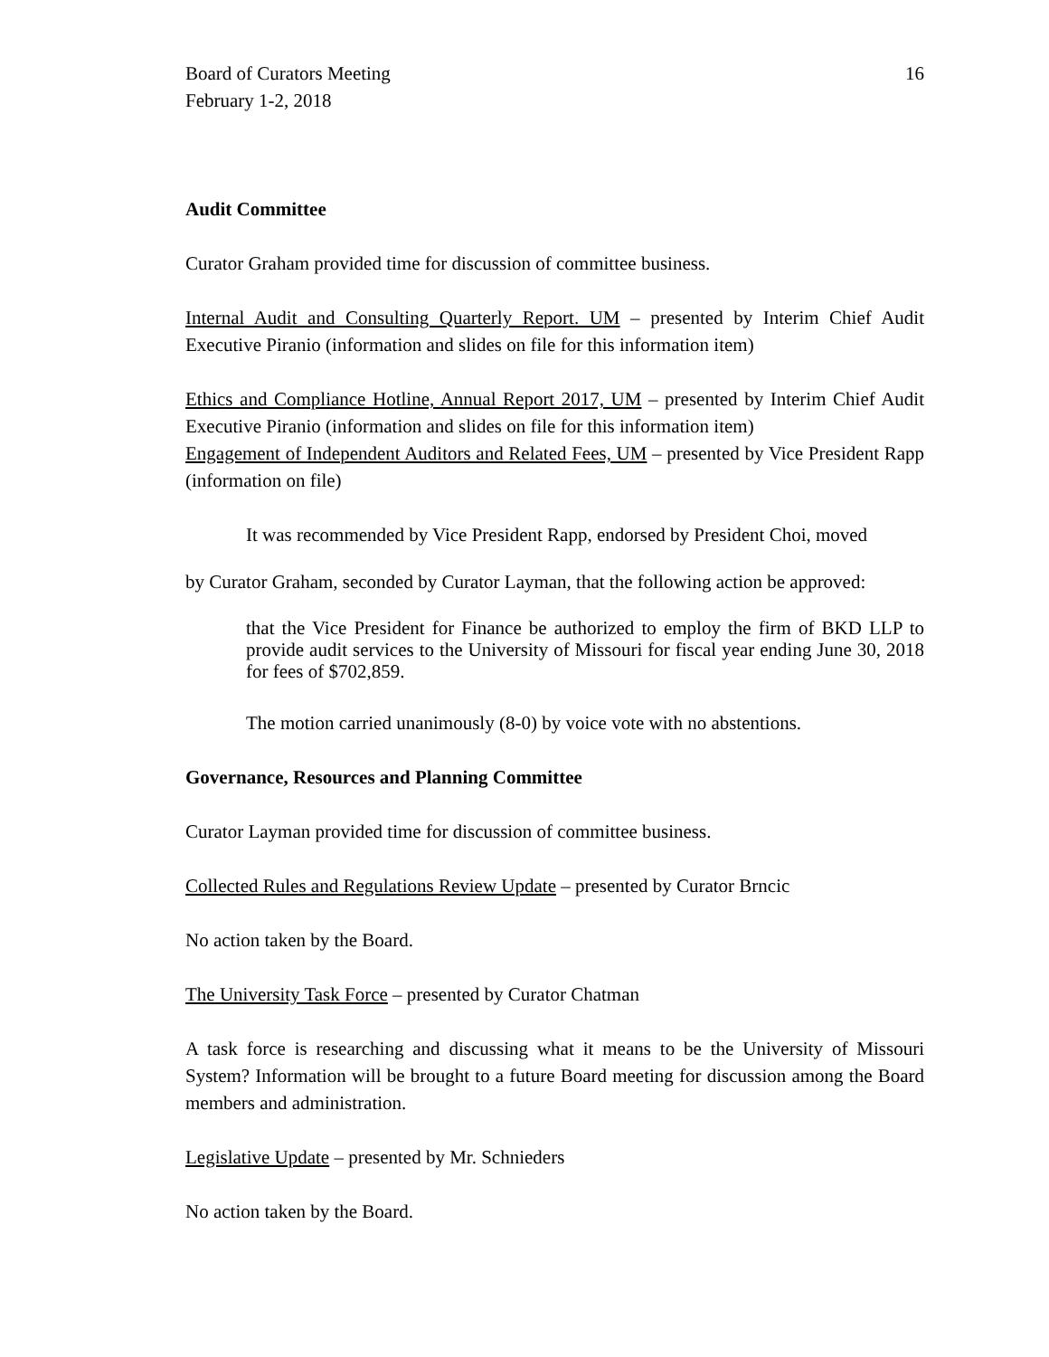Board of Curators Meeting 16
February 1-2, 2018
Audit Committee
Curator Graham provided time for discussion of committee business.
Internal Audit and Consulting Quarterly Report. UM – presented by Interim Chief Audit Executive Piranio (information and slides on file for this information item)
Ethics and Compliance Hotline, Annual Report 2017, UM – presented by Interim Chief Audit Executive Piranio (information and slides on file for this information item)
Engagement of Independent Auditors and Related Fees, UM – presented by Vice President Rapp (information on file)
It was recommended by Vice President Rapp, endorsed by President Choi, moved
by Curator Graham, seconded by Curator Layman, that the following action be approved:
that the Vice President for Finance be authorized to employ the firm of BKD LLP to provide audit services to the University of Missouri for fiscal year ending June 30, 2018 for fees of $702,859.
The motion carried unanimously (8-0) by voice vote with no abstentions.
Governance, Resources and Planning Committee
Curator Layman provided time for discussion of committee business.
Collected Rules and Regulations Review Update – presented by Curator Brncic
No action taken by the Board.
The University Task Force – presented by Curator Chatman
A task force is researching and discussing what it means to be the University of Missouri System? Information will be brought to a future Board meeting for discussion among the Board members and administration.
Legislative Update – presented by Mr. Schnieders
No action taken by the Board.